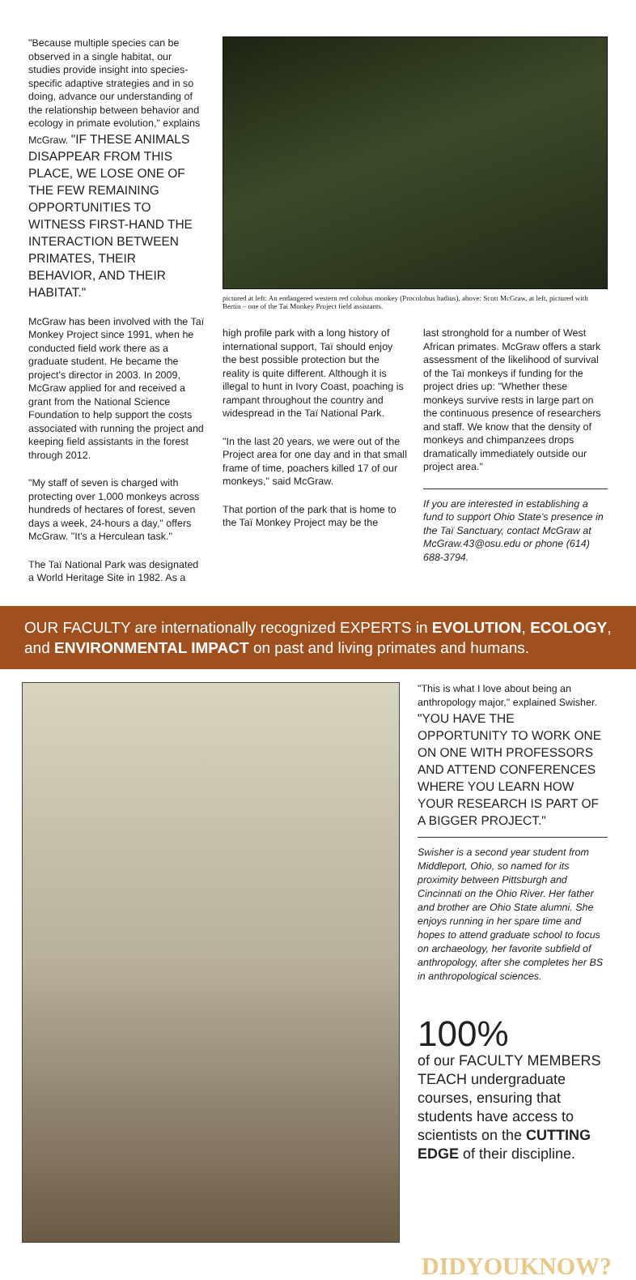"Because multiple species can be observed in a single habitat, our studies provide insight into species-specific adaptive strategies and in so doing, advance our understanding of the relationship between behavior and ecology in primate evolution," explains McGraw. "IF THESE ANIMALS DISAPPEAR FROM THIS PLACE, WE LOSE ONE OF THE FEW REMAINING OPPORTUNITIES TO WITNESS FIRST-HAND THE INTERACTION BETWEEN PRIMATES, THEIR BEHAVIOR, AND THEIR HABITAT."
McGraw has been involved with the Taï Monkey Project since 1991, when he conducted field work there as a graduate student. He became the project's director in 2003. In 2009, McGraw applied for and received a grant from the National Science Foundation to help support the costs associated with running the project and keeping field assistants in the forest through 2012.
"My staff of seven is charged with protecting over 1,000 monkeys across hundreds of hectares of forest, seven days a week, 24-hours a day," offers McGraw. "It's a Herculean task."
The Taï National Park was designated a World Heritage Site in 1982. As a
pictured at left: An endangered western red colobus monkey (Procolobus badius), above: Scott McGraw, at left, pictured with Bertin – one of the Tai Monkey Project field assistants.
high profile park with a long history of international support, Taï should enjoy the best possible protection but the reality is quite different. Although it is illegal to hunt in Ivory Coast, poaching is rampant throughout the country and widespread in the Taï National Park.
"In the last 20 years, we were out of the Project area for one day and in that small frame of time, poachers killed 17 of our monkeys," said McGraw.
That portion of the park that is home to the Taï Monkey Project may be the
last stronghold for a number of West African primates. McGraw offers a stark assessment of the likelihood of survival of the Taï monkeys if funding for the project dries up: "Whether these monkeys survive rests in large part on the continuous presence of researchers and staff. We know that the density of monkeys and chimpanzees drops dramatically immediately outside our project area."
If you are interested in establishing a fund to support Ohio State's presence in the Taï Sanctuary, contact McGraw at McGraw.43@osu.edu or phone (614) 688-3794.
OUR FACULTY are internationally recognized EXPERTS in EVOLUTION, ECOLOGY, and ENVIRONMENTAL IMPACT on past and living primates and humans.
"This is what I love about being an anthropology major," explained Swisher. "YOU HAVE THE OPPORTUNITY TO WORK ONE ON ONE WITH PROFESSORS AND ATTEND CONFERENCES WHERE YOU LEARN HOW YOUR RESEARCH IS PART OF A BIGGER PROJECT."
Swisher is a second year student from Middleport, Ohio, so named for its proximity between Pittsburgh and Cincinnati on the Ohio River. Her father and brother are Ohio State alumni. She enjoys running in her spare time and hopes to attend graduate school to focus on archaeology, her favorite subfield of anthropology, after she completes her BS in anthropological sciences.
100%
of our FACULTY MEMBERS TEACH undergraduate courses, ensuring that students have access to scientists on the CUTTING EDGE of their discipline.
DIDYOUKNOW?